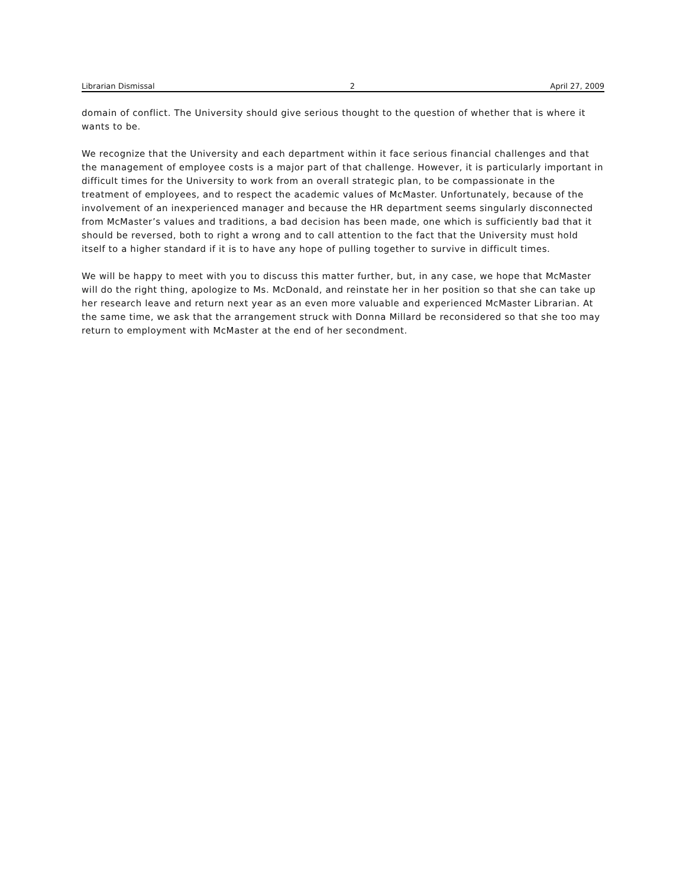Librarian Dismissal 2 April 27, 2009
domain of conflict. The University should give serious thought to the question of whether that is where it wants to be.
We recognize that the University and each department within it face serious financial challenges and that the management of employee costs is a major part of that challenge. However, it is particularly important in difficult times for the University to work from an overall strategic plan, to be compassionate in the treatment of employees, and to respect the academic values of McMaster. Unfortunately, because of the involvement of an inexperienced manager and because the HR department seems singularly disconnected from McMaster’s values and traditions, a bad decision has been made, one which is sufficiently bad that it should be reversed, both to right a wrong and to call attention to the fact that the University must hold itself to a higher standard if it is to have any hope of pulling together to survive in difficult times.
We will be happy to meet with you to discuss this matter further, but, in any case, we hope that McMaster will do the right thing, apologize to Ms. McDonald, and reinstate her in her position so that she can take up her research leave and return next year as an even more valuable and experienced McMaster Librarian. At the same time, we ask that the arrangement struck with Donna Millard be reconsidered so that she too may return to employment with McMaster at the end of her secondment.